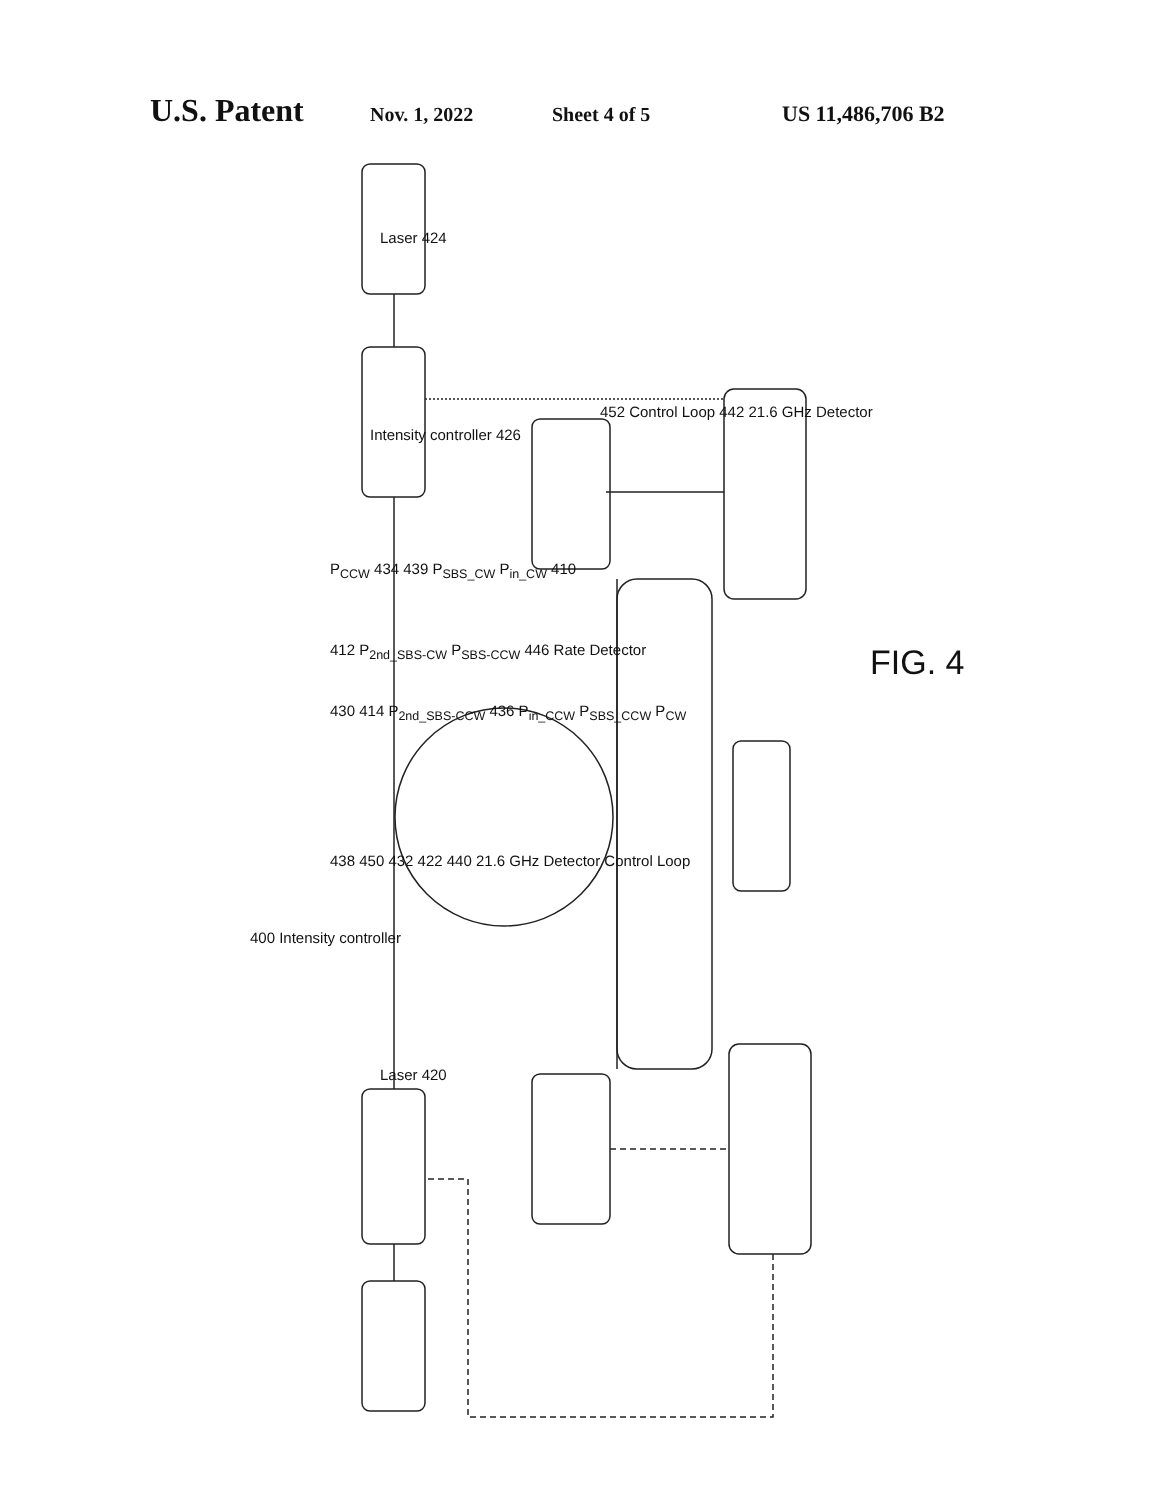U.S. Patent Nov. 1, 2022 Sheet 4 of 5 US 11,486,706 B2
Laser 424
Intensity controller 426
452 Control Loop 442 21.6 GHz Detector
P<sub>CCW</sub> 434 439 P<sub>SBS_CW</sub> P<sub>in_CW</sub> 410
412 P<sub>2nd_SBS-CW</sub> P<sub>SBS-CCW</sub> 446 Rate Detector
430 414 P<sub>2nd_SBS-CCW</sub> 436 P<sub>in_CCW</sub> P<sub>SBS_CCW</sub> P<sub>CW</sub>
FIG. 4
438 450 432 422 440 21.6 GHz Detector Control Loop
400 Intensity controller
Laser 420